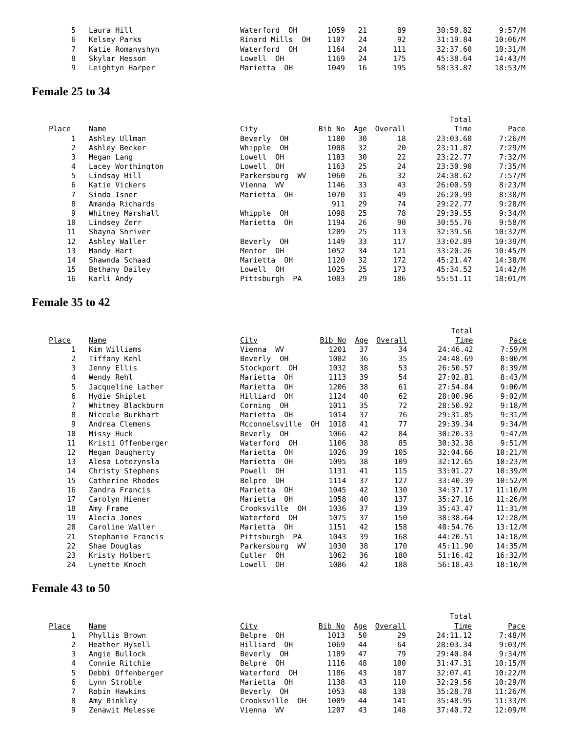| 5 | Laura Hill | Waterford OH | 1059 | 21 | 89 | 30:50.82 | 9:57/M |
| 6 | Kelsey Parks | Rinard Mills OH | 1107 | 24 | 92 | 31:19.84 | 10:06/M |
| 7 | Katie Romanyshyn | Waterford OH | 1164 | 24 | 111 | 32:37.60 | 10:31/M |
| 8 | Skylar Hesson | Lowell OH | 1169 | 24 | 175 | 45:38.64 | 14:43/M |
| 9 | Leightyn Harper | Marietta OH | 1049 | 16 | 195 | 58:33.87 | 18:53/M |
Female 25 to 34
| | | | | | | Total | |
| Place | Name | City | Bib No | Age | Overall | Time | Pace |
| 1 | Ashley Ullman | Beverly OH | 1180 | 30 | 18 | 23:03.60 | 7:26/M |
| 2 | Ashley Becker | Whipple OH | 1008 | 32 | 20 | 23:11.87 | 7:29/M |
| 3 | Megan Lang | Lowell OH | 1183 | 30 | 22 | 23:22.77 | 7:32/M |
| 4 | Lacey Worthington | Lowell OH | 1163 | 25 | 24 | 23:30.90 | 7:35/M |
| 5 | Lindsay Hill | Parkersburg WV | 1060 | 26 | 32 | 24:38.62 | 7:57/M |
| 6 | Katie Vickers | Vienna WV | 1146 | 33 | 43 | 26:00.59 | 8:23/M |
| 7 | Sinda Isner | Marietta OH | 1070 | 31 | 49 | 26:20.99 | 8:30/M |
| 8 | Amanda Richards | | 911 | 29 | 74 | 29:22.77 | 9:28/M |
| 9 | Whitney Marshall | Whipple OH | 1098 | 25 | 78 | 29:39.55 | 9:34/M |
| 10 | Lindsey Zerr | Marietta OH | 1194 | 26 | 90 | 30:55.76 | 9:58/M |
| 11 | Shayna Shriver | | 1209 | 25 | 113 | 32:39.56 | 10:32/M |
| 12 | Ashley Waller | Beverly OH | 1149 | 33 | 117 | 33:02.89 | 10:39/M |
| 13 | Mandy Hart | Mentor OH | 1052 | 34 | 121 | 33:20.26 | 10:45/M |
| 14 | Shawnda Schaad | Marietta OH | 1120 | 32 | 172 | 45:21.47 | 14:38/M |
| 15 | Bethany Dailey | Lowell OH | 1025 | 25 | 173 | 45:34.52 | 14:42/M |
| 16 | Karli Andy | Pittsburgh PA | 1003 | 29 | 186 | 55:51.11 | 18:01/M |
Female 35 to 42
| | | | | | | Total | |
| Place | Name | City | Bib No | Age | Overall | Time | Pace |
| 1 | Kim Williams | Vienna WV | 1201 | 37 | 34 | 24:46.42 | 7:59/M |
| 2 | Tiffany Kehl | Beverly OH | 1082 | 36 | 35 | 24:48.69 | 8:00/M |
| 3 | Jenny Ellis | Stockport OH | 1032 | 38 | 53 | 26:50.57 | 8:39/M |
| 4 | Wendy Rehl | Marietta OH | 1113 | 39 | 54 | 27:02.81 | 8:43/M |
| 5 | Jacqueline Lather | Marietta OH | 1206 | 38 | 61 | 27:54.84 | 9:00/M |
| 6 | Hydie Shiplet | Hilliard OH | 1124 | 40 | 62 | 28:00.96 | 9:02/M |
| 7 | Whitney Blackburn | Corning OH | 1011 | 35 | 72 | 28:50.92 | 9:18/M |
| 8 | Niccole Burkhart | Marietta OH | 1014 | 37 | 76 | 29:31.85 | 9:31/M |
| 9 | Andrea Clemens | Mcconnelsville OH | 1018 | 41 | 77 | 29:39.34 | 9:34/M |
| 10 | Missy Huck | Beverly OH | 1066 | 42 | 84 | 30:20.33 | 9:47/M |
| 11 | Kristi Offenberger | Waterford OH | 1106 | 38 | 85 | 30:32.38 | 9:51/M |
| 12 | Megan Daugherty | Marietta OH | 1026 | 39 | 105 | 32:04.66 | 10:21/M |
| 13 | Alesa Lotozynsla | Marietta OH | 1095 | 38 | 109 | 32:12.65 | 10:23/M |
| 14 | Christy Stephens | Powell OH | 1131 | 41 | 115 | 33:01.27 | 10:39/M |
| 15 | Catherine Rhodes | Belpre OH | 1114 | 37 | 127 | 33:40.39 | 10:52/M |
| 16 | Zandra Francis | Marietta OH | 1045 | 42 | 130 | 34:37.17 | 11:10/M |
| 17 | Carolyn Hiener | Marietta OH | 1058 | 40 | 137 | 35:27.16 | 11:26/M |
| 18 | Amy Frame | Crooksville OH | 1036 | 37 | 139 | 35:43.47 | 11:31/M |
| 19 | Alecia Jones | Waterford OH | 1075 | 37 | 150 | 38:38.64 | 12:28/M |
| 20 | Caroline Waller | Marietta OH | 1151 | 42 | 158 | 40:54.76 | 13:12/M |
| 21 | Stephanie Francis | Pittsburgh PA | 1043 | 39 | 168 | 44:20.51 | 14:18/M |
| 22 | Shae Douglas | Parkersburg WV | 1030 | 38 | 170 | 45:11.90 | 14:35/M |
| 23 | Kristy Holbert | Cutler OH | 1062 | 36 | 180 | 51:16.42 | 16:32/M |
| 24 | Lynette Knoch | Lowell OH | 1086 | 42 | 188 | 56:18.43 | 18:10/M |
Female 43 to 50
| | | | | | | Total | |
| Place | Name | City | Bib No | Age | Overall | Time | Pace |
| 1 | Phyllis Brown | Belpre OH | 1013 | 50 | 29 | 24:11.12 | 7:48/M |
| 2 | Heather Hysell | Hilliard OH | 1069 | 44 | 64 | 28:03.34 | 9:03/M |
| 3 | Angie Bullock | Beverly OH | 1189 | 47 | 79 | 29:40.84 | 9:34/M |
| 4 | Connie Ritchie | Belpre OH | 1116 | 48 | 100 | 31:47.31 | 10:15/M |
| 5 | Debbi Offenberger | Waterford OH | 1186 | 43 | 107 | 32:07.41 | 10:22/M |
| 6 | Lynn Stroble | Marietta OH | 1138 | 43 | 110 | 32:29.56 | 10:29/M |
| 7 | Robin Hawkins | Beverly OH | 1053 | 48 | 138 | 35:28.78 | 11:26/M |
| 8 | Amy Binkley | Crooksville OH | 1009 | 44 | 141 | 35:48.95 | 11:33/M |
| 9 | Zenawit Melesse | Vienna WV | 1207 | 43 | 148 | 37:40.72 | 12:09/M |